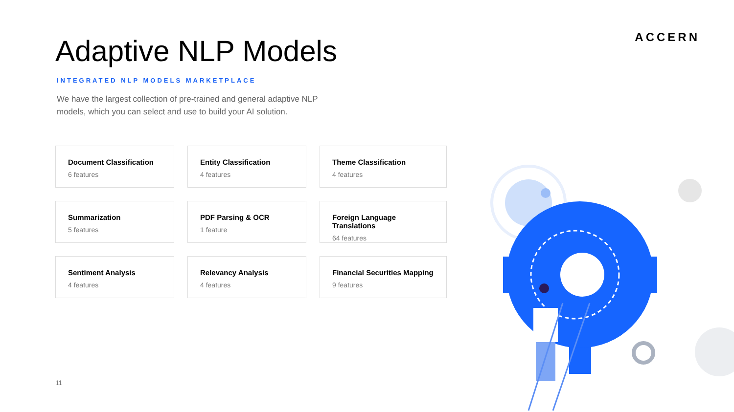ACCERN
Adaptive NLP Models
INTEGRATED NLP MODELS MARKETPLACE
We have the largest collection of pre-trained and general adaptive NLP models, which you can select and use to build your AI solution.
Document Classification
6 features
Entity Classification
4 features
Theme Classification
4 features
Summarization
5 features
PDF Parsing & OCR
1 feature
Foreign Language Translations
64 features
Sentiment Analysis
4 features
Relevancy Analysis
4 features
Financial Securities Mapping
9 features
11